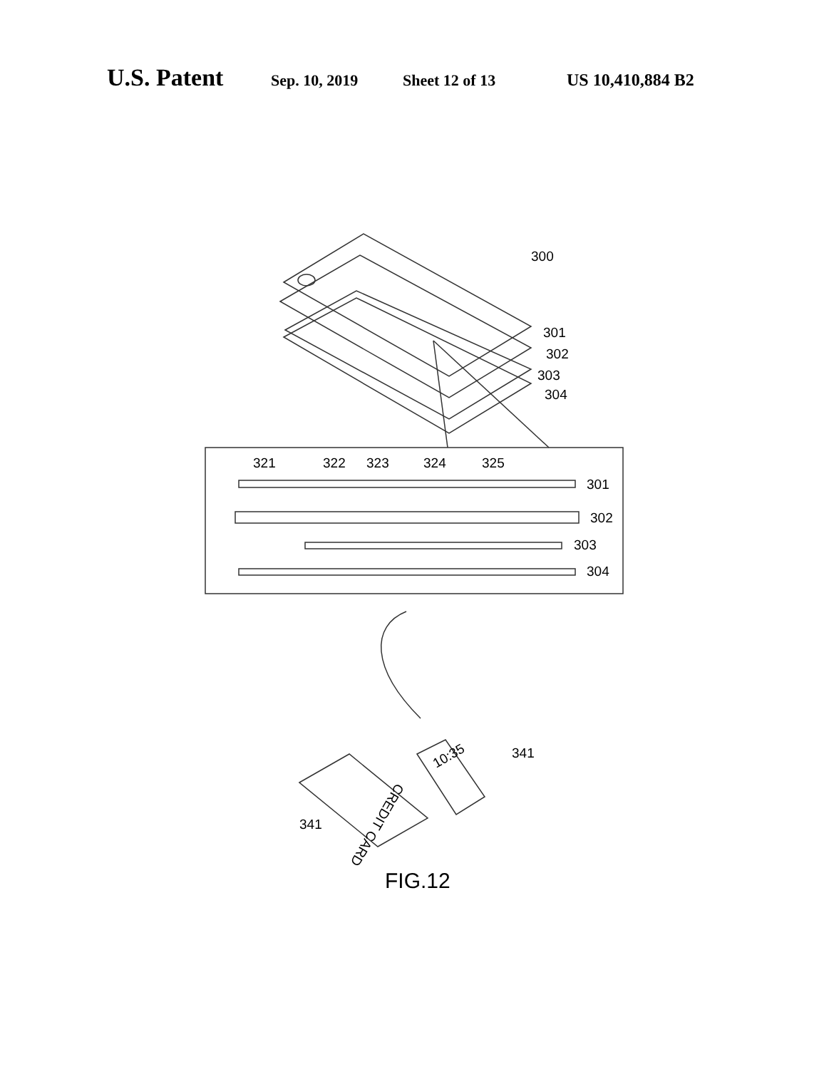U.S. Patent Sep. 10, 2019 Sheet 12 of 13 US 10,410,884 B2
300
301
302
303
304
321
322
323
324
325
301
302
303
304
10:35
CREDIT CARD
341
341
FIG.12